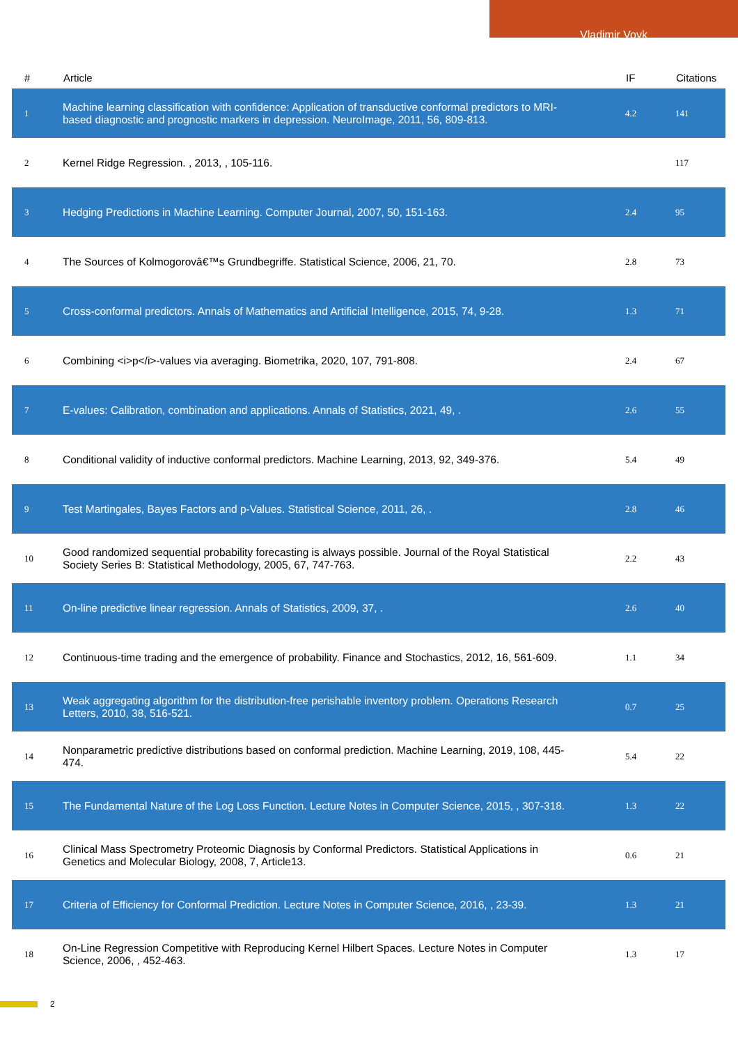Vladimir Vovk
| # | Article | IF | Citations |
| --- | --- | --- | --- |
| 1 | Machine learning classification with confidence: Application of transductive conformal predictors to MRI-based diagnostic and prognostic markers in depression. NeuroImage, 2011, 56, 809-813. | 4.2 | 141 |
| 2 | Kernel Ridge Regression. , 2013, , 105-116. | | 117 |
| 3 | Hedging Predictions in Machine Learning. Computer Journal, 2007, 50, 151-163. | 2.4 | 95 |
| 4 | The Sources of Kolmogorovâ€™s Grundbegriffe. Statistical Science, 2006, 21, 70. | 2.8 | 73 |
| 5 | Cross-conformal predictors. Annals of Mathematics and Artificial Intelligence, 2015, 74, 9-28. | 1.3 | 71 |
| 6 | Combining <i>p</i>-values via averaging. Biometrika, 2020, 107, 791-808. | 2.4 | 67 |
| 7 | E-values: Calibration, combination and applications. Annals of Statistics, 2021, 49, . | 2.6 | 55 |
| 8 | Conditional validity of inductive conformal predictors. Machine Learning, 2013, 92, 349-376. | 5.4 | 49 |
| 9 | Test Martingales, Bayes Factors and p-Values. Statistical Science, 2011, 26, . | 2.8 | 46 |
| 10 | Good randomized sequential probability forecasting is always possible. Journal of the Royal Statistical Society Series B: Statistical Methodology, 2005, 67, 747-763. | 2.2 | 43 |
| 11 | On-line predictive linear regression. Annals of Statistics, 2009, 37, . | 2.6 | 40 |
| 12 | Continuous-time trading and the emergence of probability. Finance and Stochastics, 2012, 16, 561-609. | 1.1 | 34 |
| 13 | Weak aggregating algorithm for the distribution-free perishable inventory problem. Operations Research Letters, 2010, 38, 516-521. | 0.7 | 25 |
| 14 | Nonparametric predictive distributions based on conformal prediction. Machine Learning, 2019, 108, 445-474. | 5.4 | 22 |
| 15 | The Fundamental Nature of the Log Loss Function. Lecture Notes in Computer Science, 2015, , 307-318. | 1.3 | 22 |
| 16 | Clinical Mass Spectrometry Proteomic Diagnosis by Conformal Predictors. Statistical Applications in Genetics and Molecular Biology, 2008, 7, Article13. | 0.6 | 21 |
| 17 | Criteria of Efficiency for Conformal Prediction. Lecture Notes in Computer Science, 2016, , 23-39. | 1.3 | 21 |
| 18 | On-Line Regression Competitive with Reproducing Kernel Hilbert Spaces. Lecture Notes in Computer Science, 2006, , 452-463. | 1.3 | 17 |
2